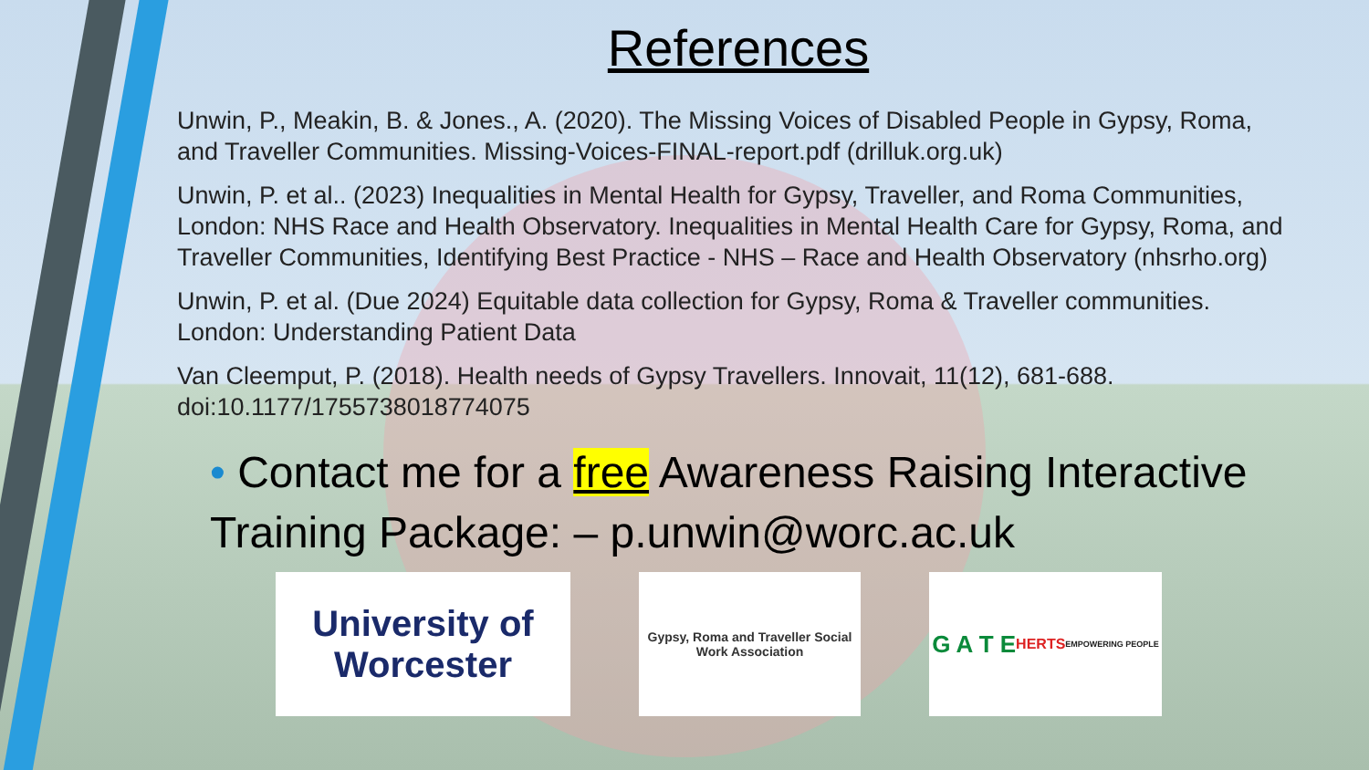References
Unwin, P., Meakin, B. & Jones., A. (2020). The Missing Voices of Disabled People in Gypsy, Roma, and Traveller Communities. Missing-Voices-FINAL-report.pdf (drilluk.org.uk)
Unwin, P. et al.. (2023) Inequalities in Mental Health for Gypsy, Traveller, and Roma Communities, London: NHS Race and Health Observatory. Inequalities in Mental Health Care for Gypsy, Roma, and Traveller Communities, Identifying Best Practice - NHS – Race and Health Observatory (nhsrho.org)
Unwin, P. et al. (Due 2024) Equitable data collection for Gypsy, Roma & Traveller communities. London: Understanding Patient Data
Van Cleemput, P. (2018). Health needs of Gypsy Travellers. Innovait, 11(12), 681-688. doi:10.1177/1755738018774075
• Contact me for a free Awareness Raising Interactive Training Package: – p.unwin@worc.ac.uk
University of Worcester
Gypsy, Roma and Traveller Social Work Association
G A T E
HERTS
EMPOWERING PEOPLE